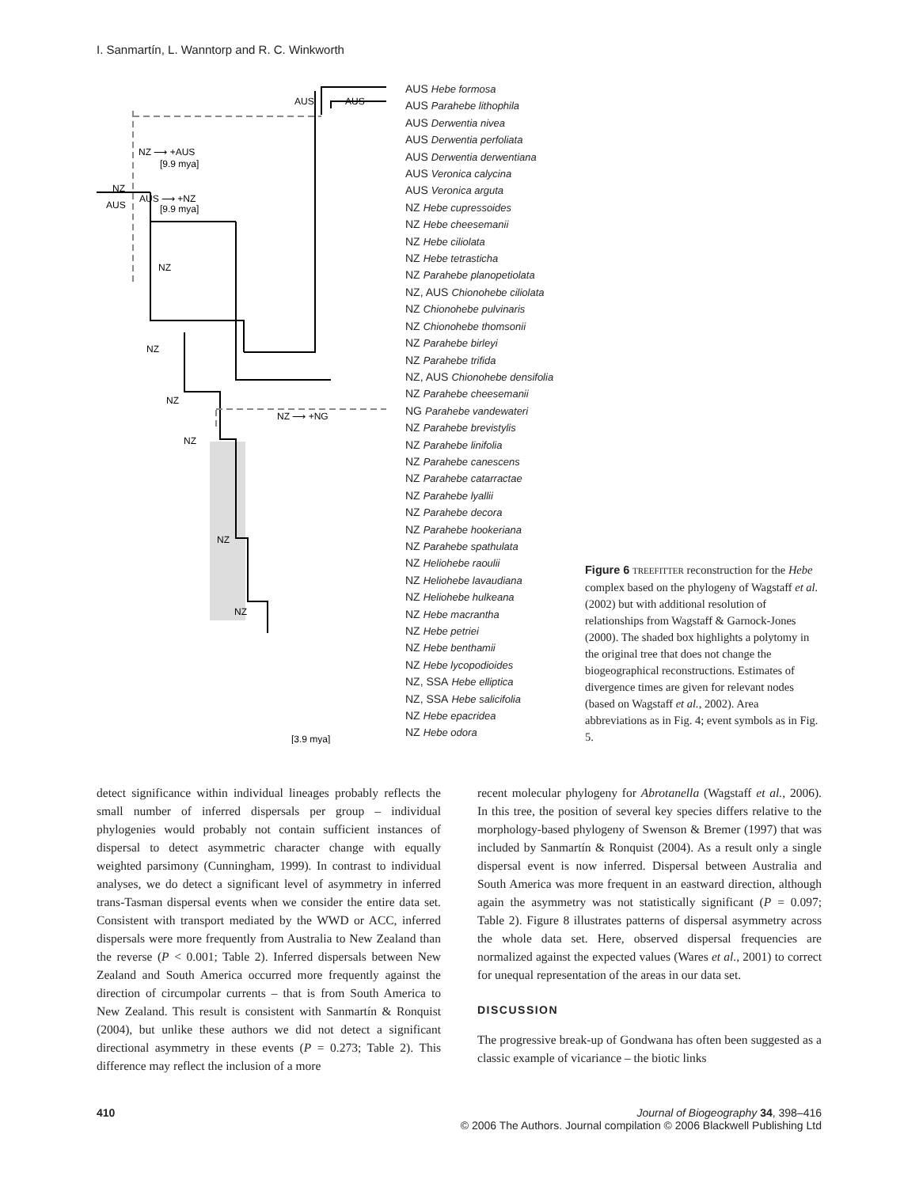I. Sanmartín, L. Wanntorp and R. C. Winkworth
AUS
AUS
NZ ⟶ +AUS
[9.9 mya]
NZ
AUS
AUS ⟶ +NZ
[9.9 mya]
NZ
NZ
NZ
NZ
NZ ⟶ +NG
NZ
NZ
[3.9 mya]
AUS Hebe formosa
AUS Parahebe lithophila
AUS Derwentia nivea
AUS Derwentia perfoliata
AUS Derwentia derwentiana
AUS Veronica calycina
AUS Veronica arguta
NZ Hebe cupressoides
NZ Hebe cheesemanii
NZ Hebe ciliolata
NZ Hebe tetrasticha
NZ Parahebe planopetiolata
NZ, AUS Chionohebe ciliolata
NZ Chionohebe pulvinaris
NZ Chionohebe thomsonii
NZ Parahebe birleyi
NZ Parahebe trifida
NZ, AUS Chionohebe densifolia
NZ Parahebe cheesemanii
NG Parahebe vandewateri
NZ Parahebe brevistylis
NZ Parahebe linifolia
NZ Parahebe canescens
NZ Parahebe catarractae
NZ Parahebe lyallii
NZ Parahebe decora
NZ Parahebe hookeriana
NZ Parahebe spathulata
NZ Heliohebe raoulii
NZ Heliohebe lavaudiana
NZ Heliohebe hulkeana
NZ Hebe macrantha
NZ Hebe petriei
NZ Hebe benthamii
NZ Hebe lycopodioides
NZ, SSA Hebe elliptica
NZ, SSA Hebe salicifolia
NZ Hebe epacridea
NZ Hebe odora
Figure 6 TREEFITTER reconstruction for the Hebe complex based on the phylogeny of Wagstaff et al. (2002) but with additional resolution of relationships from Wagstaff & Garnock-Jones (2000). The shaded box highlights a polytomy in the original tree that does not change the biogeographical reconstructions. Estimates of divergence times are given for relevant nodes (based on Wagstaff et al., 2002). Area abbreviations as in Fig. 4; event symbols as in Fig. 5.
detect significance within individual lineages probably reflects the small number of inferred dispersals per group – individual phylogenies would probably not contain sufficient instances of dispersal to detect asymmetric character change with equally weighted parsimony (Cunningham, 1999). In contrast to individual analyses, we do detect a significant level of asymmetry in inferred trans-Tasman dispersal events when we consider the entire data set. Consistent with transport mediated by the WWD or ACC, inferred dispersals were more frequently from Australia to New Zealand than the reverse (P < 0.001; Table 2). Inferred dispersals between New Zealand and South America occurred more frequently against the direction of circumpolar currents – that is from South America to New Zealand. This result is consistent with Sanmartín & Ronquist (2004), but unlike these authors we did not detect a significant directional asymmetry in these events (P = 0.273; Table 2). This difference may reflect the inclusion of a more
recent molecular phylogeny for Abrotanella (Wagstaff et al., 2006). In this tree, the position of several key species differs relative to the morphology-based phylogeny of Swenson & Bremer (1997) that was included by Sanmartín & Ronquist (2004). As a result only a single dispersal event is now inferred. Dispersal between Australia and South America was more frequent in an eastward direction, although again the asymmetry was not statistically significant (P = 0.097; Table 2). Figure 8 illustrates patterns of dispersal asymmetry across the whole data set. Here, observed dispersal frequencies are normalized against the expected values (Wares et al., 2001) to correct for unequal representation of the areas in our data set.
DISCUSSION
The progressive break-up of Gondwana has often been suggested as a classic example of vicariance – the biotic links
410
Journal of Biogeography 34, 398–416
© 2006 The Authors. Journal compilation © 2006 Blackwell Publishing Ltd